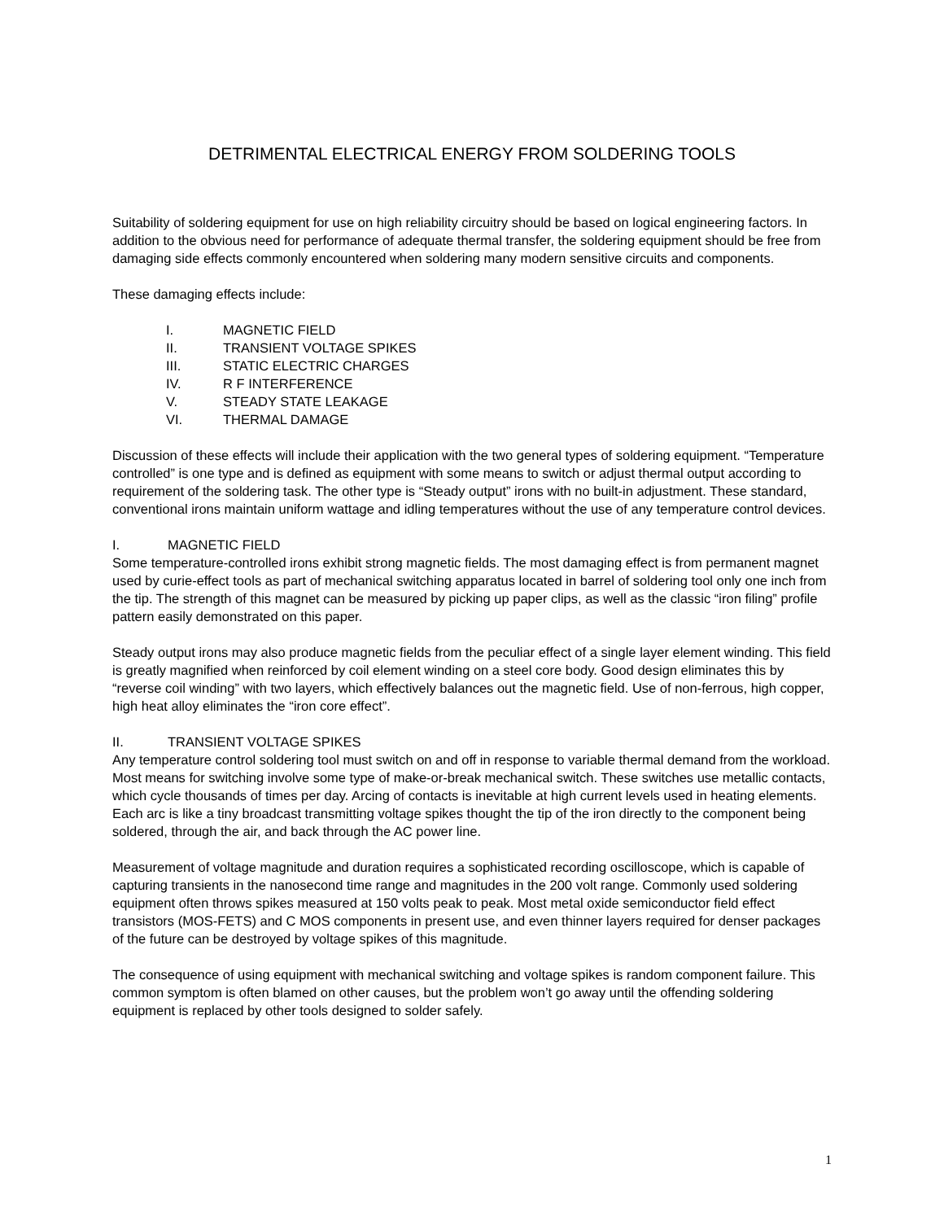DETRIMENTAL ELECTRICAL ENERGY FROM SOLDERING TOOLS
Suitability of soldering equipment for use on high reliability circuitry should be based on logical engineering factors. In addition to the obvious need for performance of adequate thermal transfer, the soldering equipment should be free from damaging side effects commonly encountered when soldering many modern sensitive circuits and components.
These damaging effects include:
I. MAGNETIC FIELD
II. TRANSIENT VOLTAGE SPIKES
III. STATIC ELECTRIC CHARGES
IV. R F INTERFERENCE
V. STEADY STATE LEAKAGE
VI. THERMAL DAMAGE
Discussion of these effects will include their application with the two general types of soldering equipment. “Temperature controlled” is one type and is defined as equipment with some means to switch or adjust thermal output according to requirement of the soldering task. The other type is “Steady output” irons with no built-in adjustment. These standard, conventional irons maintain uniform wattage and idling temperatures without the use of any temperature control devices.
I. MAGNETIC FIELD
Some temperature-controlled irons exhibit strong magnetic fields. The most damaging effect is from permanent magnet used by curie-effect tools as part of mechanical switching apparatus located in barrel of soldering tool only one inch from the tip. The strength of this magnet can be measured by picking up paper clips, as well as the classic “iron filing” profile pattern easily demonstrated on this paper.
Steady output irons may also produce magnetic fields from the peculiar effect of a single layer element winding. This field is greatly magnified when reinforced by coil element winding on a steel core body. Good design eliminates this by “reverse coil winding” with two layers, which effectively balances out the magnetic field. Use of non-ferrous, high copper, high heat alloy eliminates the “iron core effect”.
II. TRANSIENT VOLTAGE SPIKES
Any temperature control soldering tool must switch on and off in response to variable thermal demand from the workload. Most means for switching involve some type of make-or-break mechanical switch. These switches use metallic contacts, which cycle thousands of times per day. Arcing of contacts is inevitable at high current levels used in heating elements. Each arc is like a tiny broadcast transmitting voltage spikes thought the tip of the iron directly to the component being soldered, through the air, and back through the AC power line.
Measurement of voltage magnitude and duration requires a sophisticated recording oscilloscope, which is capable of capturing transients in the nanosecond time range and magnitudes in the 200 volt range. Commonly used soldering equipment often throws spikes measured at 150 volts peak to peak. Most metal oxide semiconductor field effect transistors (MOS-FETS) and C MOS components in present use, and even thinner layers required for denser packages of the future can be destroyed by voltage spikes of this magnitude.
The consequence of using equipment with mechanical switching and voltage spikes is random component failure. This common symptom is often blamed on other causes, but the problem won’t go away until the offending soldering equipment is replaced by other tools designed to solder safely.
1